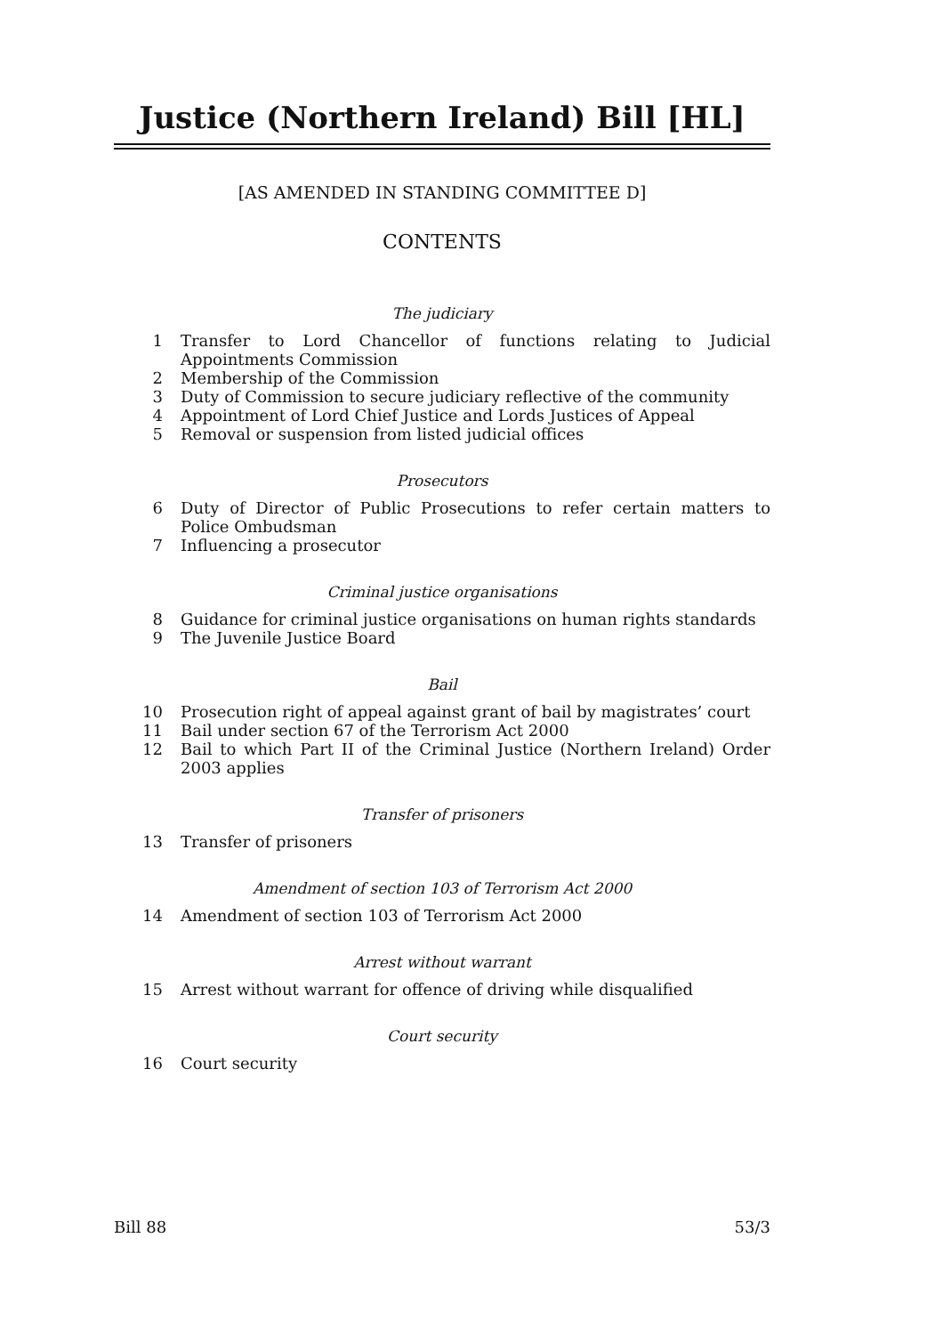Justice (Northern Ireland) Bill [HL]
[AS AMENDED IN STANDING COMMITTEE D]
CONTENTS
The judiciary
1 Transfer to Lord Chancellor of functions relating to Judicial Appointments Commission
2 Membership of the Commission
3 Duty of Commission to secure judiciary reflective of the community
4 Appointment of Lord Chief Justice and Lords Justices of Appeal
5 Removal or suspension from listed judicial offices
Prosecutors
6 Duty of Director of Public Prosecutions to refer certain matters to Police Ombudsman
7 Influencing a prosecutor
Criminal justice organisations
8 Guidance for criminal justice organisations on human rights standards
9 The Juvenile Justice Board
Bail
10 Prosecution right of appeal against grant of bail by magistrates’ court
11 Bail under section 67 of the Terrorism Act 2000
12 Bail to which Part II of the Criminal Justice (Northern Ireland) Order 2003 applies
Transfer of prisoners
13 Transfer of prisoners
Amendment of section 103 of Terrorism Act 2000
14 Amendment of section 103 of Terrorism Act 2000
Arrest without warrant
15 Arrest without warrant for offence of driving while disqualified
Court security
16 Court security
Bill 88 53/3